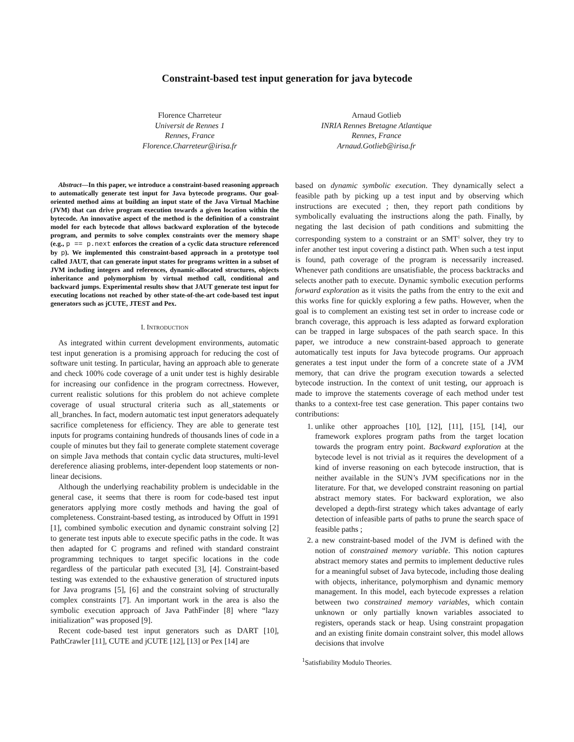Constraint-based test input generation for java bytecode
Florence Charreteur
Universit de Rennes 1
Rennes, France
Florence.Charreteur@irisa.fr
Arnaud Gotlieb
INRIA Rennes Bretagne Atlantique
Rennes, France
Arnaud.Gotlieb@irisa.fr
Abstract—In this paper, we introduce a constraint-based reasoning approach to automatically generate test input for Java bytecode programs. Our goal-oriented method aims at building an input state of the Java Virtual Machine (JVM) that can drive program execution towards a given location within the bytecode. An innovative aspect of the method is the definition of a constraint model for each bytecode that allows backward exploration of the bytecode program, and permits to solve complex constraints over the memory shape (e.g., p == p.next enforces the creation of a cyclic data structure referenced by p). We implemented this constraint-based approach in a prototype tool called JAUT, that can generate input states for programs written in a subset of JVM including integers and references, dynamic-allocated structures, objects inheritance and polymorphism by virtual method call, conditional and backward jumps. Experimental results show that JAUT generate test input for executing locations not reached by other state-of-the-art code-based test input generators such as jCUTE, JTEST and Pex.
I. INTRODUCTION
As integrated within current development environments, automatic test input generation is a promising approach for reducing the cost of software unit testing. In particular, having an approach able to generate and check 100% code coverage of a unit under test is highly desirable for increasing our confidence in the program correctness. However, current realistic solutions for this problem do not achieve complete coverage of usual structural criteria such as all_statements or all_branches. In fact, modern automatic test input generators adequately sacrifice completeness for efficiency. They are able to generate test inputs for programs containing hundreds of thousands lines of code in a couple of minutes but they fail to generate complete statement coverage on simple Java methods that contain cyclic data structures, multi-level dereference aliasing problems, inter-dependent loop statements or non-linear decisions.
Although the underlying reachability problem is undecidable in the general case, it seems that there is room for code-based test input generators applying more costly methods and having the goal of completeness. Constraint-based testing, as introduced by Offutt in 1991 [1], combined symbolic execution and dynamic constraint solving [2] to generate test inputs able to execute specific paths in the code. It was then adapted for C programs and refined with standard constraint programming techniques to target specific locations in the code regardless of the particular path executed [3], [4]. Constraint-based testing was extended to the exhaustive generation of structured inputs for Java programs [5], [6] and the constraint solving of structurally complex constraints [7]. An important work in the area is also the symbolic execution approach of Java PathFinder [8] where “lazy initialization” was proposed [9].
Recent code-based test input generators such as DART [10], PathCrawler [11], CUTE and jCUTE [12], [13] or Pex [14] are
based on dynamic symbolic execution. They dynamically select a feasible path by picking up a test input and by observing which instructions are executed ; then, they report path conditions by symbolically evaluating the instructions along the path. Finally, by negating the last decision of path conditions and submitting the corresponding system to a constraint or an SMT<sup>1</sup> solver, they try to infer another test input covering a distinct path. When such a test input is found, path coverage of the program is necessarily increased. Whenever path conditions are unsatisfiable, the process backtracks and selects another path to execute. Dynamic symbolic execution performs forward exploration as it visits the paths from the entry to the exit and this works fine for quickly exploring a few paths. However, when the goal is to complement an existing test set in order to increase code or branch coverage, this approach is less adapted as forward exploration can be trapped in large subspaces of the path search space. In this paper, we introduce a new constraint-based approach to generate automatically test inputs for Java bytecode programs. Our approach generates a test input under the form of a concrete state of a JVM memory, that can drive the program execution towards a selected bytecode instruction. In the context of unit testing, our approach is made to improve the statements coverage of each method under test thanks to a context-free test case generation. This paper contains two contributions:
1. unlike other approaches [10], [12], [11], [15], [14], our framework explores program paths from the target location towards the program entry point. Backward exploration at the bytecode level is not trivial as it requires the development of a kind of inverse reasoning on each bytecode instruction, that is neither available in the SUN’s JVM specifications nor in the literature. For that, we developed constraint reasoning on partial abstract memory states. For backward exploration, we also developed a depth-first strategy which takes advantage of early detection of infeasible parts of paths to prune the search space of feasible paths ;
2. a new constraint-based model of the JVM is defined with the notion of constrained memory variable. This notion captures abstract memory states and permits to implement deductive rules for a meaningful subset of Java bytecode, including those dealing with objects, inheritance, polymorphism and dynamic memory management. In this model, each bytecode expresses a relation between two constrained memory variables, which contain unknown or only partially known variables associated to registers, operands stack or heap. Using constraint propagation and an existing finite domain constraint solver, this model allows decisions that involve
<sup>1</sup> Satisfiability Modulo Theories.